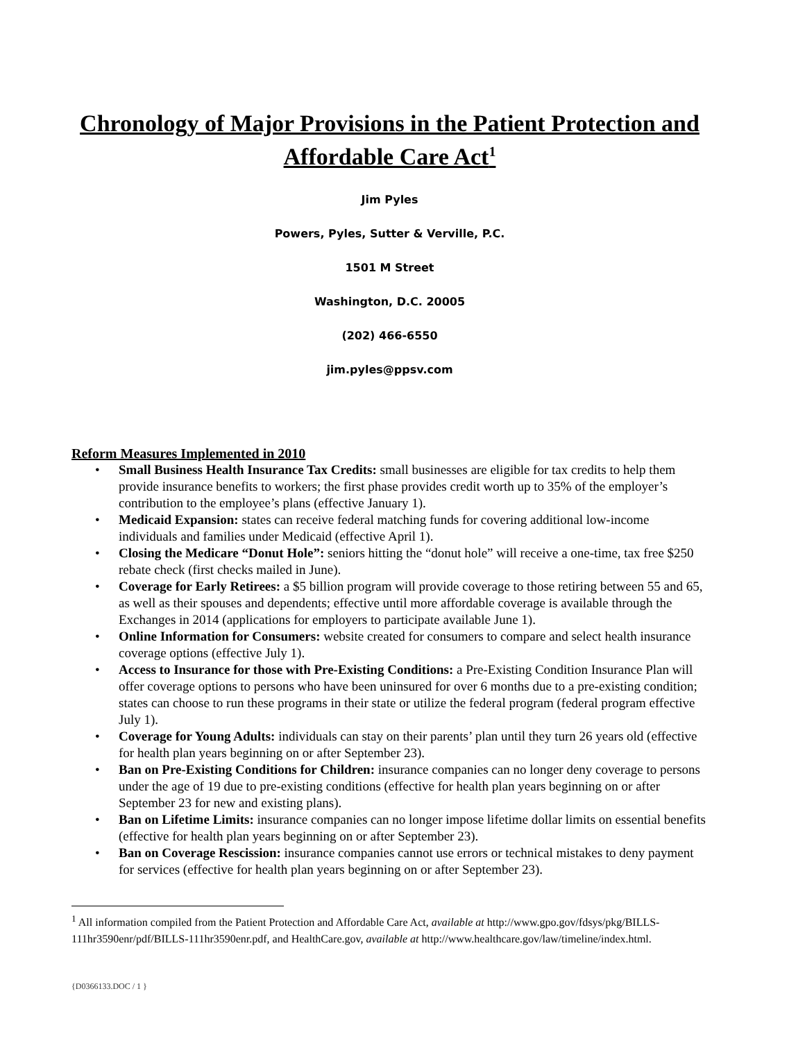Chronology of Major Provisions in the Patient Protection and Affordable Care Act<sup>1</sup>
Jim Pyles
Powers, Pyles, Sutter & Verville, P.C.
1501 M Street
Washington, D.C. 20005
(202) 466-6550
jim.pyles@ppsv.com
Reform Measures Implemented in 2010
• Small Business Health Insurance Tax Credits: small businesses are eligible for tax credits to help them provide insurance benefits to workers; the first phase provides credit worth up to 35% of the employer’s contribution to the employee’s plans (effective January 1).
• Medicaid Expansion: states can receive federal matching funds for covering additional low-income individuals and families under Medicaid (effective April 1).
• Closing the Medicare “Donut Hole”: seniors hitting the “donut hole” will receive a one-time, tax free $250 rebate check (first checks mailed in June).
• Coverage for Early Retirees: a $5 billion program will provide coverage to those retiring between 55 and 65, as well as their spouses and dependents; effective until more affordable coverage is available through the Exchanges in 2014 (applications for employers to participate available June 1).
• Online Information for Consumers: website created for consumers to compare and select health insurance coverage options (effective July 1).
• Access to Insurance for those with Pre-Existing Conditions: a Pre-Existing Condition Insurance Plan will offer coverage options to persons who have been uninsured for over 6 months due to a pre-existing condition; states can choose to run these programs in their state or utilize the federal program (federal program effective July 1).
• Coverage for Young Adults: individuals can stay on their parents’ plan until they turn 26 years old (effective for health plan years beginning on or after September 23).
• Ban on Pre-Existing Conditions for Children: insurance companies can no longer deny coverage to persons under the age of 19 due to pre-existing conditions (effective for health plan years beginning on or after September 23 for new and existing plans).
• Ban on Lifetime Limits: insurance companies can no longer impose lifetime dollar limits on essential benefits (effective for health plan years beginning on or after September 23).
• Ban on Coverage Rescission: insurance companies cannot use errors or technical mistakes to deny payment for services (effective for health plan years beginning on or after September 23).
<sup>1</sup> All information compiled from the Patient Protection and Affordable Care Act, available at http://www.gpo.gov/fdsys/pkg/BILLS-111hr3590enr/pdf/BILLS-111hr3590enr.pdf, and HealthCare.gov, available at http://www.healthcare.gov/law/timeline/index.html.
{D0366133.DOC / 1 }